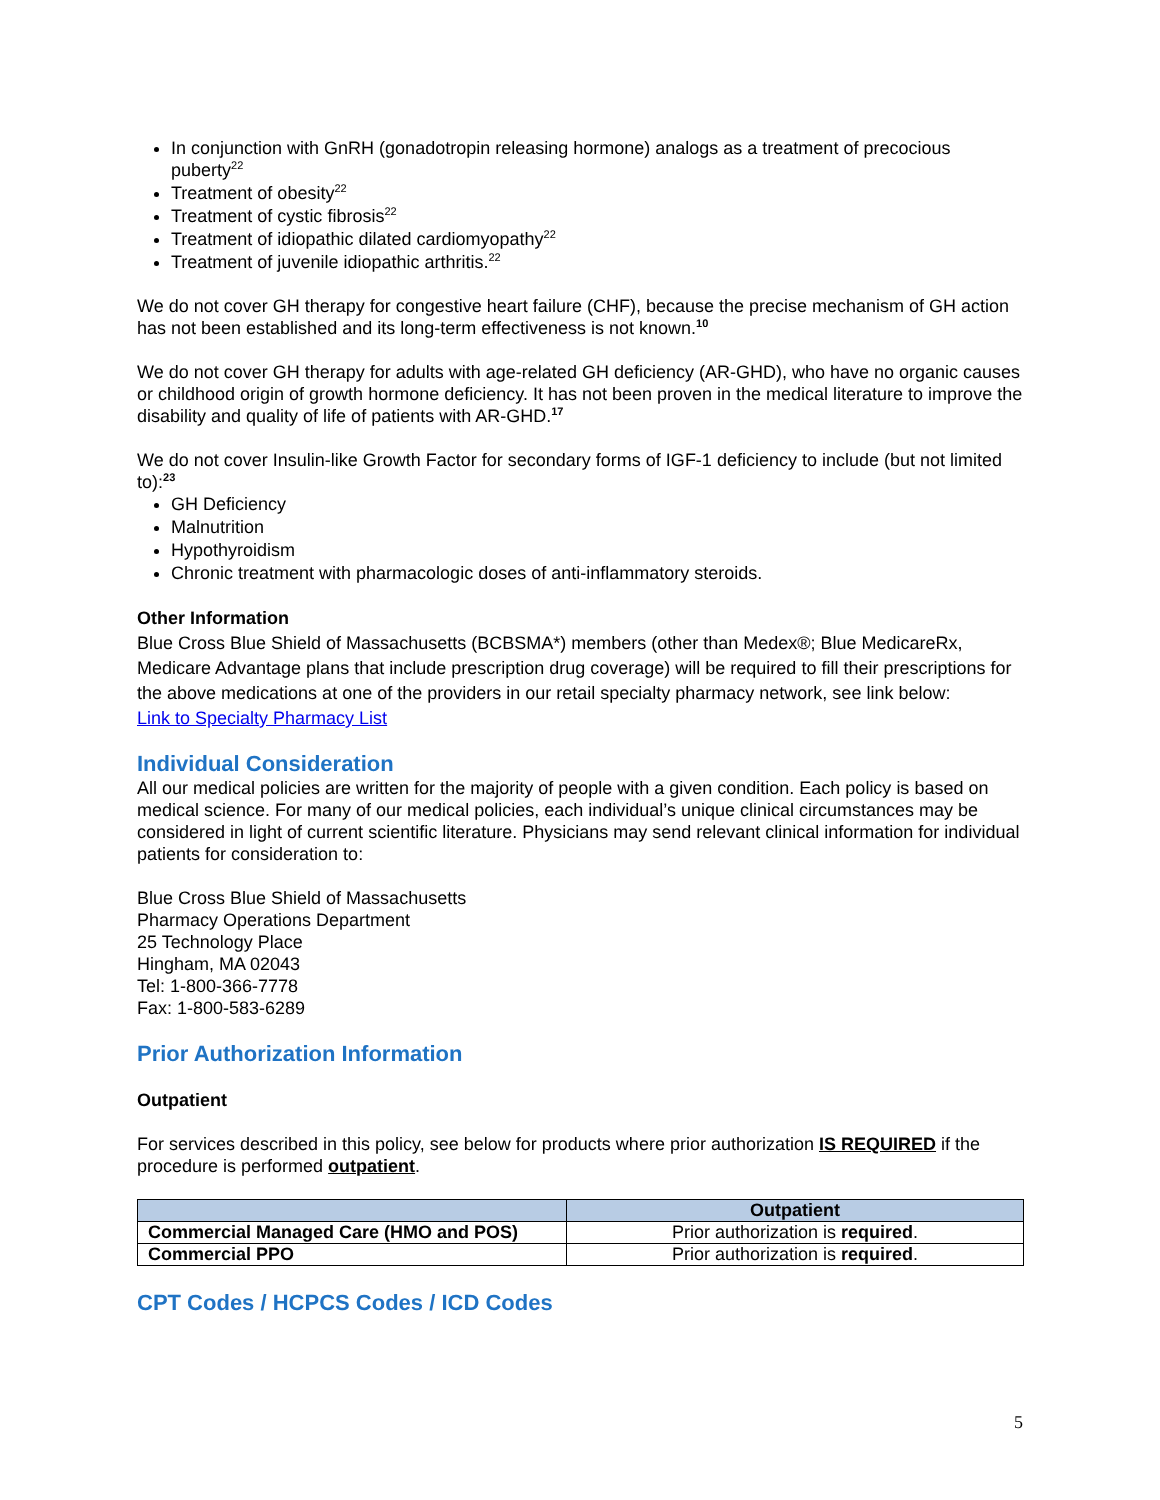In conjunction with GnRH (gonadotropin releasing hormone) analogs as a treatment of precocious puberty<sup>22</sup>
Treatment of obesity<sup>22</sup>
Treatment of cystic fibrosis<sup>22</sup>
Treatment of idiopathic dilated cardiomyopathy<sup>22</sup>
Treatment of juvenile idiopathic arthritis.<sup>22</sup>
We do not cover GH therapy for congestive heart failure (CHF), because the precise mechanism of GH action has not been established and its long-term effectiveness is not known.<sup>10</sup>
We do not cover GH therapy for adults with age-related GH deficiency (AR-GHD), who have no organic causes or childhood origin of growth hormone deficiency. It has not been proven in the medical literature to improve the disability and quality of life of patients with AR-GHD.<sup>17</sup>
We do not cover Insulin-like Growth Factor for secondary forms of IGF-1 deficiency to include (but not limited to):<sup>23</sup>
GH Deficiency
Malnutrition
Hypothyroidism
Chronic treatment with pharmacologic doses of anti-inflammatory steroids.
Other Information
Blue Cross Blue Shield of Massachusetts (BCBSMA*) members (other than Medex®; Blue MedicareRx, Medicare Advantage plans that include prescription drug coverage) will be required to fill their prescriptions for the above medications at one of the providers in our retail specialty pharmacy network, see link below:
Link to Specialty Pharmacy List
Individual Consideration
All our medical policies are written for the majority of people with a given condition. Each policy is based on medical science. For many of our medical policies, each individual’s unique clinical circumstances may be considered in light of current scientific literature. Physicians may send relevant clinical information for individual patients for consideration to:
Blue Cross Blue Shield of Massachusetts
Pharmacy Operations Department
25 Technology Place
Hingham, MA 02043
Tel: 1-800-366-7778
Fax: 1-800-583-6289
Prior Authorization Information
Outpatient
For services described in this policy, see below for products where prior authorization IS REQUIRED if the procedure is performed outpatient.
| | Outpatient |
| --- | --- |
| Commercial Managed Care (HMO and POS) | Prior authorization is required . |
| Commercial PPO | Prior authorization is required . |
CPT Codes / HCPCS Codes / ICD Codes
5